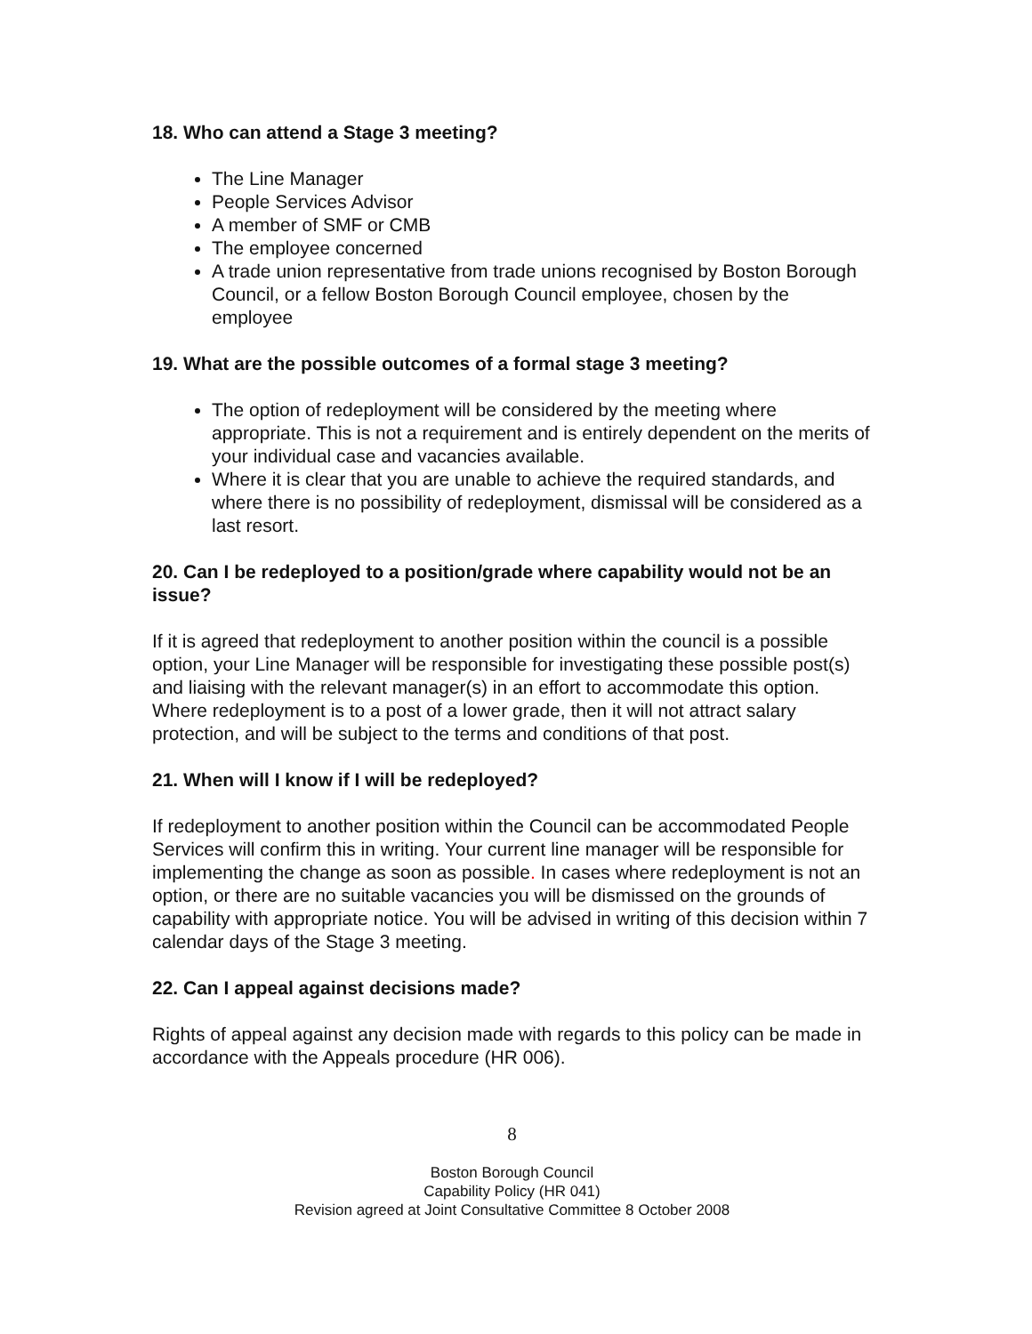18. Who can attend a Stage 3 meeting?
The Line Manager
People Services Advisor
A member of SMF or CMB
The employee concerned
A trade union representative from trade unions recognised by Boston Borough Council, or a fellow Boston Borough Council employee, chosen by the employee
19. What are the possible outcomes of a formal stage 3 meeting?
The option of redeployment will be considered by the meeting where appropriate. This is not a requirement and is entirely dependent on the merits of your individual case and vacancies available.
Where it is clear that you are unable to achieve the required standards, and where there is no possibility of redeployment, dismissal will be considered as a last resort.
20. Can I be redeployed to a position/grade where capability would not be an issue?
If it is agreed that redeployment to another position within the council is a possible option, your Line Manager will be responsible for investigating these possible post(s) and liaising with the relevant manager(s) in an effort to accommodate this option. Where redeployment is to a post of a lower grade, then it will not attract salary protection, and will be subject to the terms and conditions of that post.
21. When will I know if I will be redeployed?
If redeployment to another position within the Council can be accommodated People Services will confirm this in writing. Your current line manager will be responsible for implementing the change as soon as possible. In cases where redeployment is not an option, or there are no suitable vacancies you will be dismissed on the grounds of capability with appropriate notice. You will be advised in writing of this decision within 7 calendar days of the Stage 3 meeting.
22. Can I appeal against decisions made?
Rights of appeal against any decision made with regards to this policy can be made in accordance with the Appeals procedure (HR 006).
8
Boston Borough Council
Capability Policy (HR 041)
Revision agreed at Joint Consultative Committee 8 October 2008